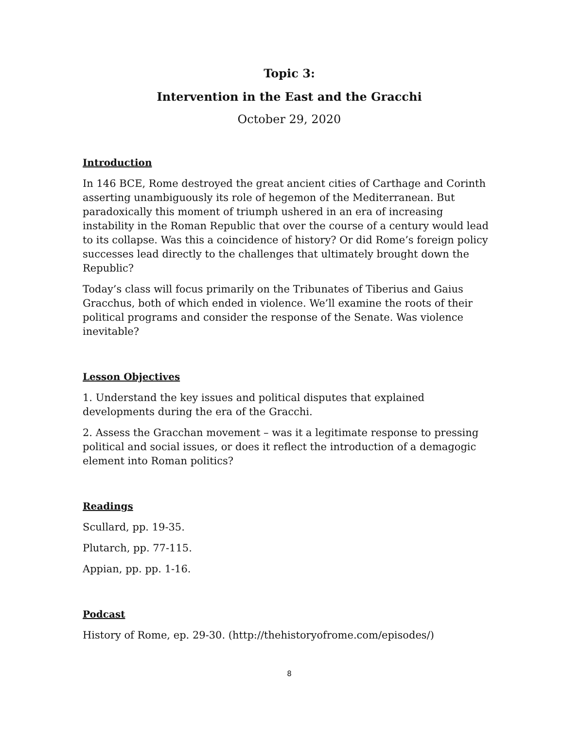Topic 3:
Intervention in the East and the Gracchi
October 29, 2020
Introduction
In 146 BCE, Rome destroyed the great ancient cities of Carthage and Corinth asserting unambiguously its role of hegemon of the Mediterranean. But paradoxically this moment of triumph ushered in an era of increasing instability in the Roman Republic that over the course of a century would lead to its collapse. Was this a coincidence of history? Or did Rome’s foreign policy successes lead directly to the challenges that ultimately brought down the Republic?
Today’s class will focus primarily on the Tribunates of Tiberius and Gaius Gracchus, both of which ended in violence. We’ll examine the roots of their political programs and consider the response of the Senate. Was violence inevitable?
Lesson Objectives
1. Understand the key issues and political disputes that explained developments during the era of the Gracchi.
2. Assess the Gracchan movement – was it a legitimate response to pressing political and social issues, or does it reflect the introduction of a demagogic element into Roman politics?
Readings
Scullard, pp. 19-35.
Plutarch, pp. 77-115.
Appian, pp. pp. 1-16.
Podcast
History of Rome, ep. 29-30. (http://thehistoryofrome.com/episodes/)
8